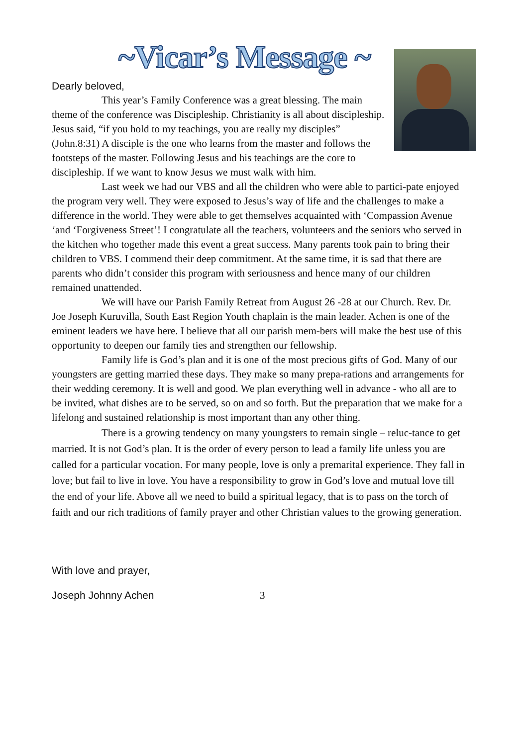~Vicar’s Message ~
Dearly beloved,
This year’s Family Conference was a great blessing. The main theme of the conference was Discipleship. Christianity is all about discipleship. Jesus said, “if you hold to my teachings, you are really my disciples” (John.8:31) A disciple is the one who learns from the master and follows the footsteps of the master. Following Jesus and his teachings are the core to discipleship. If we want to know Jesus we must walk with him.
Last week we had our VBS and all the children who were able to partici-pate enjoyed the program very well. They were exposed to Jesus’s way of life and the challenges to make a difference in the world. They were able to get themselves acquainted with ‘Compassion Avenue ‘and ‘Forgiveness Street’! I congratulate all the teachers, volunteers and the seniors who served in the kitchen who together made this event a great success. Many parents took pain to bring their children to VBS. I commend their deep commitment. At the same time, it is sad that there are parents who didn’t consider this program with seriousness and hence many of our children remained unattended.
We will have our Parish Family Retreat from August 26 -28 at our Church. Rev. Dr. Joe Joseph Kuruvilla, South East Region Youth chaplain is the main leader. Achen is one of the eminent leaders we have here. I believe that all our parish mem-bers will make the best use of this opportunity to deepen our family ties and strengthen our fellowship.
Family life is God’s plan and it is one of the most precious gifts of God. Many of our youngsters are getting married these days. They make so many prepa-rations and arrangements for their wedding ceremony. It is well and good. We plan everything well in advance - who all are to be invited, what dishes are to be served, so on and so forth. But the preparation that we make for a lifelong and sustained relationship is most important than any other thing.
There is a growing tendency on many youngsters to remain single – reluc-tance to get married. It is not God’s plan. It is the order of every person to lead a family life unless you are called for a particular vocation. For many people, love is only a premarital experience. They fall in love; but fail to live in love. You have a responsibility to grow in God’s love and mutual love till the end of your life. Above all we need to build a spiritual legacy, that is to pass on the torch of faith and our rich traditions of family prayer and other Christian values to the growing generation.
With love and prayer,
Joseph Johnny Achen 3